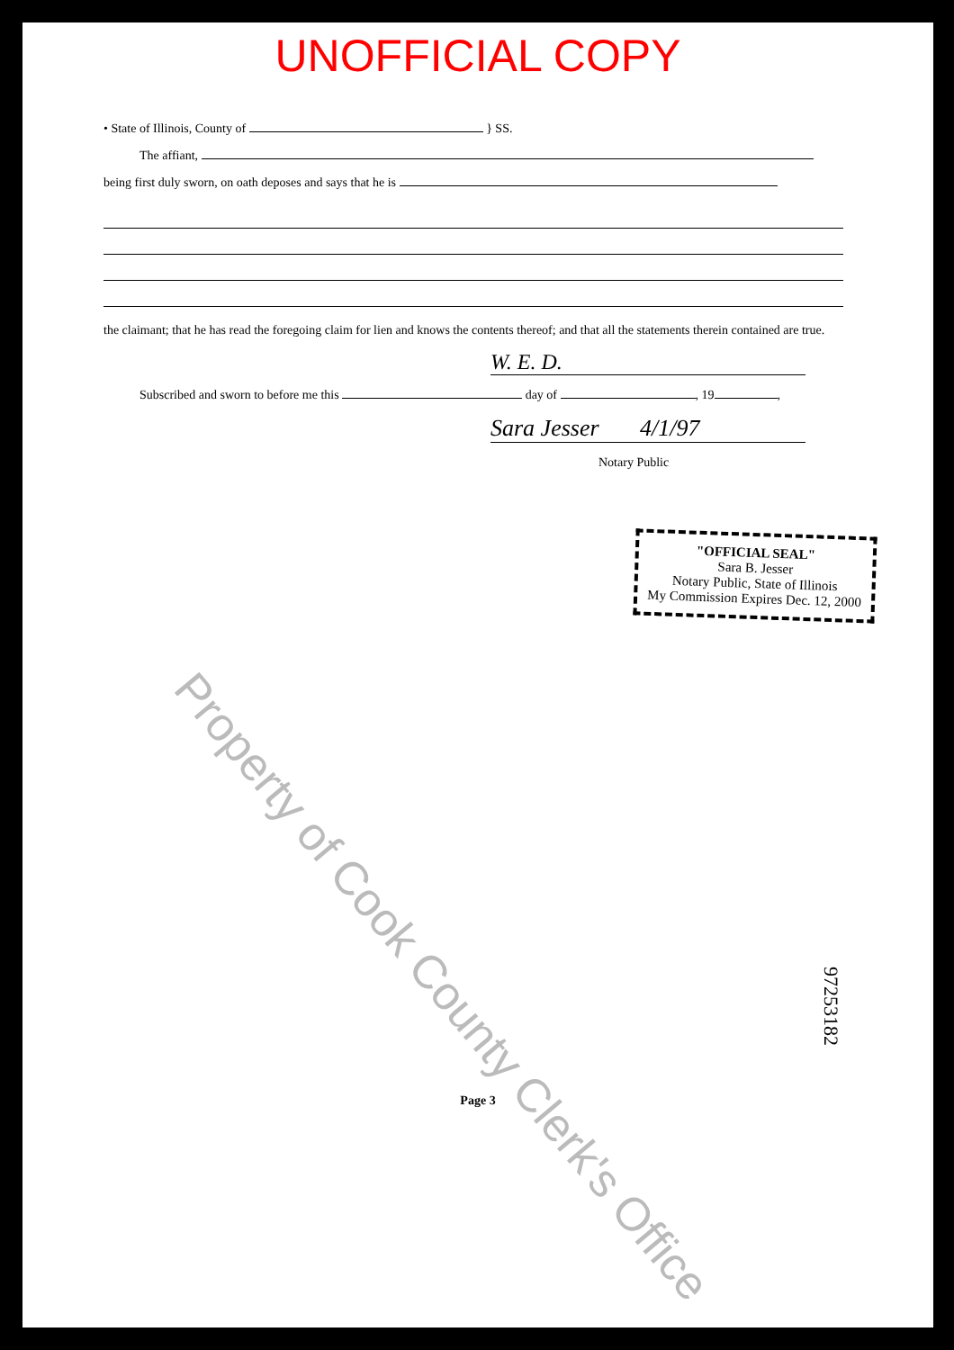UNOFFICIAL COPY
• State of Illinois, County of } SS.
The affiant,
being first duly sworn, on oath deposes and says that he is
the claimant; that he has read the foregoing claim for lien and knows the contents thereof; and that all the statements therein contained are true.
W. E. D.
Subscribed and sworn to before me this day of , 19 ,
Sara Jesser 4/1/97
Notary Public
"OFFICIAL SEAL"
Sara B. Jesser
Notary Public, State of Illinois
My Commission Expires Dec. 12, 2000
Property of Cook County Clerk's Office
97253182
Page 3